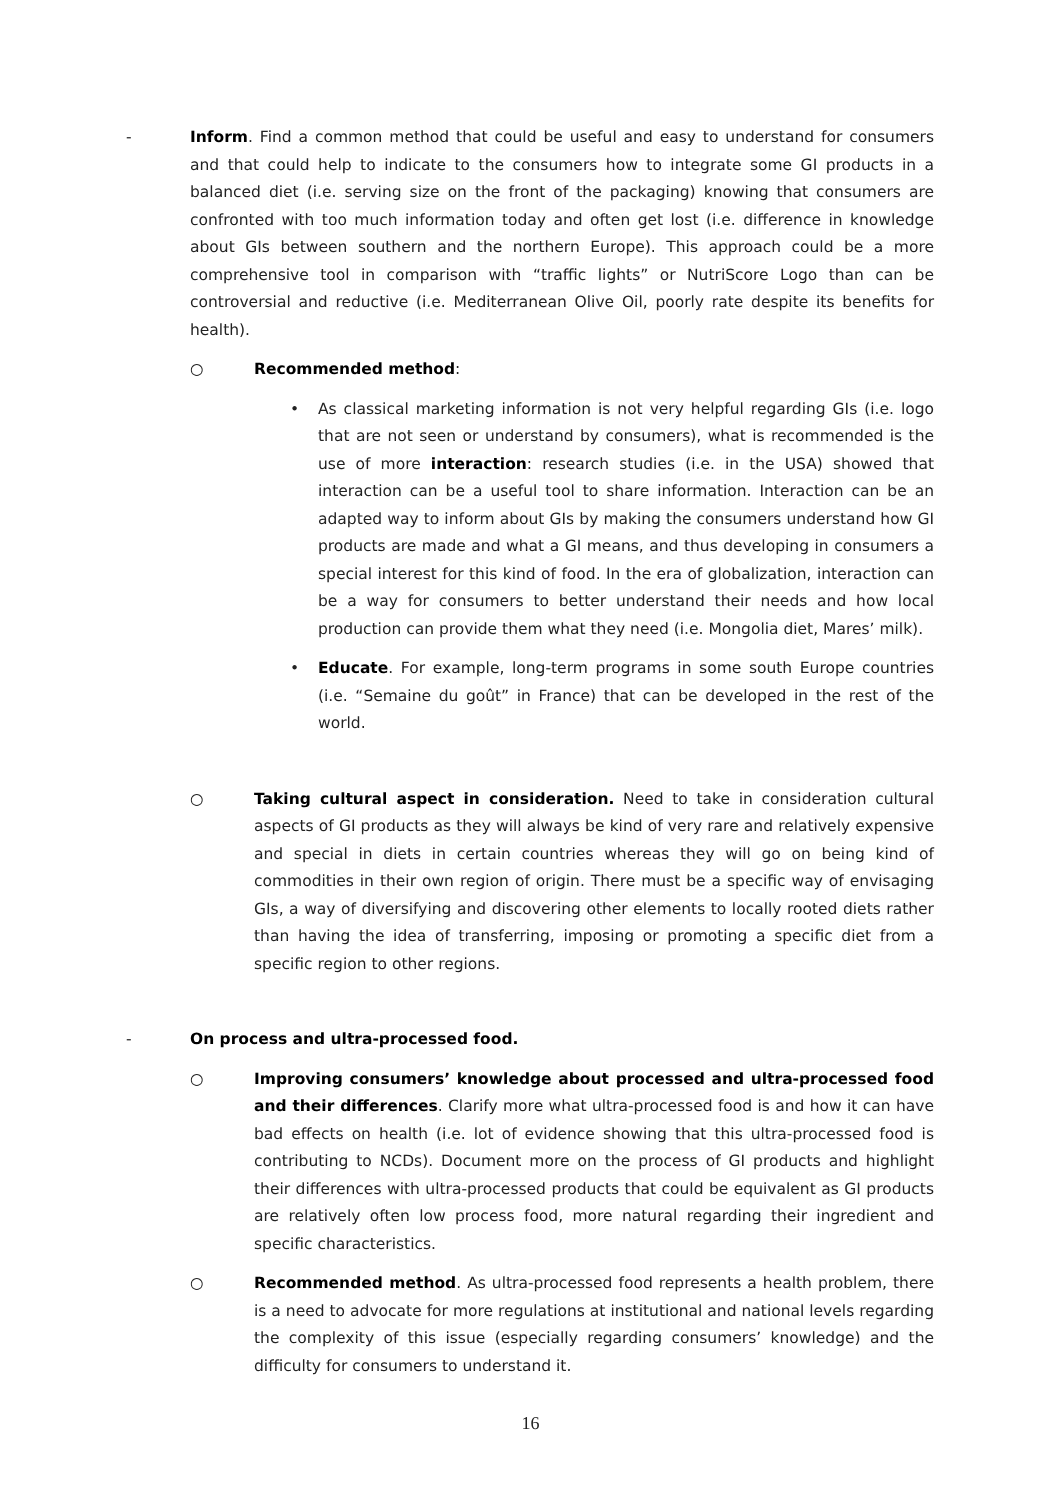-
Inform. Find a common method that could be useful and easy to understand for consumers and that could help to indicate to the consumers how to integrate some GI products in a balanced diet (i.e. serving size on the front of the packaging) knowing that consumers are confronted with too much information today and often get lost (i.e. difference in knowledge about GIs between southern and the northern Europe). This approach could be a more comprehensive tool in comparison with “traffic lights” or NutriScore Logo than can be controversial and reductive (i.e. Mediterranean Olive Oil, poorly rate despite its benefits for health).
○
Recommended method:
•
As classical marketing information is not very helpful regarding GIs (i.e. logo that are not seen or understand by consumers), what is recommended is the use of more interaction: research studies (i.e. in the USA) showed that interaction can be a useful tool to share information. Interaction can be an adapted way to inform about GIs by making the consumers understand how GI products are made and what a GI means, and thus developing in consumers a special interest for this kind of food. In the era of globalization, interaction can be a way for consumers to better understand their needs and how local production can provide them what they need (i.e. Mongolia diet, Mares’ milk).
•
Educate. For example, long-term programs in some south Europe countries (i.e. “Semaine du goût” in France) that can be developed in the rest of the world.
○
Taking cultural aspect in consideration. Need to take in consideration cultural aspects of GI products as they will always be kind of very rare and relatively expensive and special in diets in certain countries whereas they will go on being kind of commodities in their own region of origin. There must be a specific way of envisaging GIs, a way of diversifying and discovering other elements to locally rooted diets rather than having the idea of transferring, imposing or promoting a specific diet from a specific region to other regions.
-
On process and ultra-processed food.
○
Improving consumers’ knowledge about processed and ultra-processed food and their differences. Clarify more what ultra-processed food is and how it can have bad effects on health (i.e. lot of evidence showing that this ultra-processed food is contributing to NCDs). Document more on the process of GI products and highlight their differences with ultra-processed products that could be equivalent as GI products are relatively often low process food, more natural regarding their ingredient and specific characteristics.
○
Recommended method. As ultra-processed food represents a health problem, there is a need to advocate for more regulations at institutional and national levels regarding the complexity of this issue (especially regarding consumers’ knowledge) and the difficulty for consumers to understand it.
16